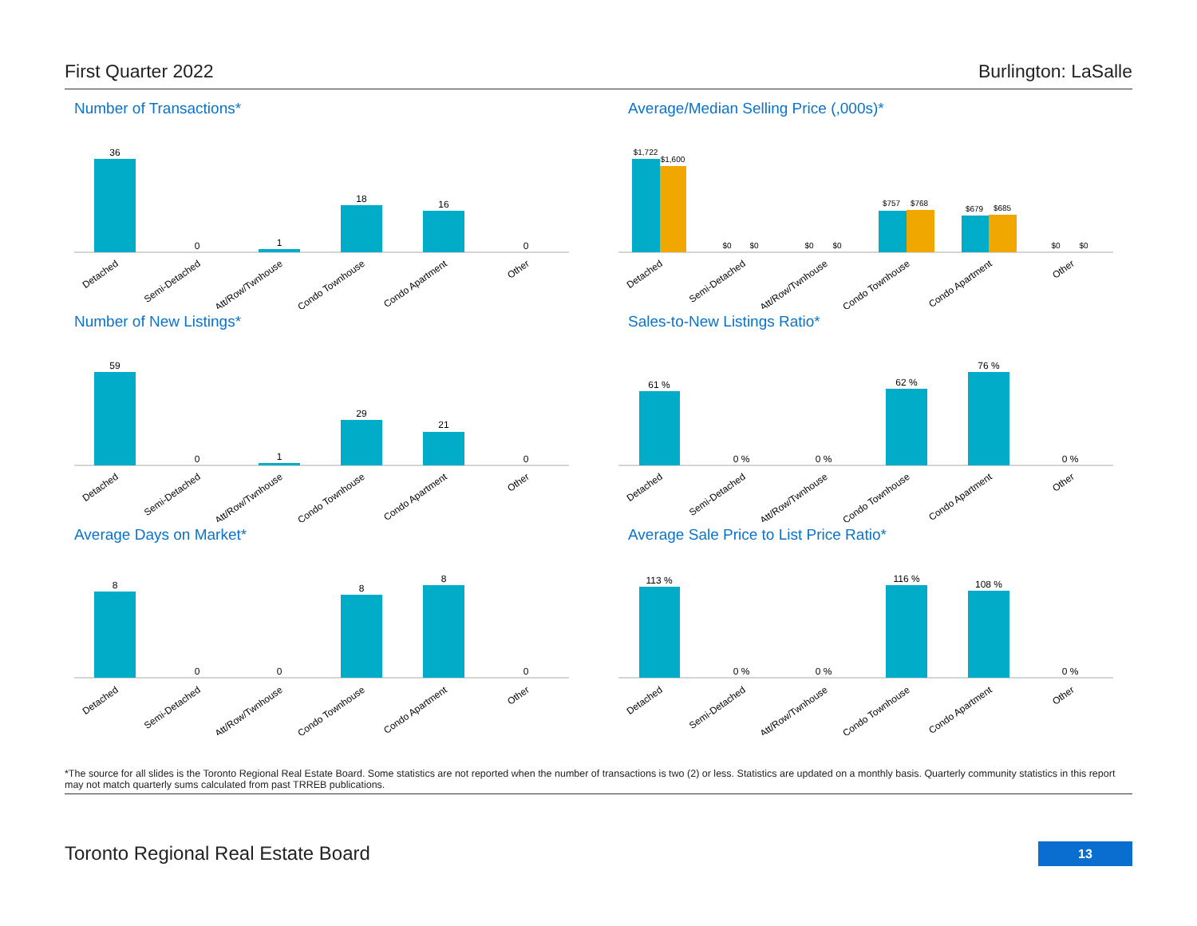First Quarter 2022 Burlington: LaSalle
Number of Transactions*
36
0
1
18
16
0
Detached
Semi-Detached
Att/Row/Twnhouse
Condo Townhouse
Condo Apartment
Other
Average/Median Selling Price (,000s)*
$1,722
$1,600
$0
$0
$0
$0
$757
$768
$679
$685
$0
$0
Detached
Semi-Detached
Att/Row/Twnhouse
Condo Townhouse
Condo Apartment
Other
Number of New Listings*
59
0
1
29
21
0
Detached
Semi-Detached
Att/Row/Twnhouse
Condo Townhouse
Condo Apartment
Other
Sales-to-New Listings Ratio*
61 %
0 %
0 %
62 %
76 %
0 %
Detached
Semi-Detached
Att/Row/Twnhouse
Condo Townhouse
Condo Apartment
Other
Average Days on Market*
8
0
0
8
8
0
Detached
Semi-Detached
Att/Row/Twnhouse
Condo Townhouse
Condo Apartment
Other
Average Sale Price to List Price Ratio*
113 %
0 %
0 %
116 %
108 %
0 %
Detached
Semi-Detached
Att/Row/Twnhouse
Condo Townhouse
Condo Apartment
Other
*The source for all slides is the Toronto Regional Real Estate Board. Some statistics are not reported when the number of transactions is two (2) or less. Statistics are updated on a monthly basis. Quarterly community statistics in this report may not match quarterly sums calculated from past TRREB publications.
Toronto Regional Real Estate Board
13